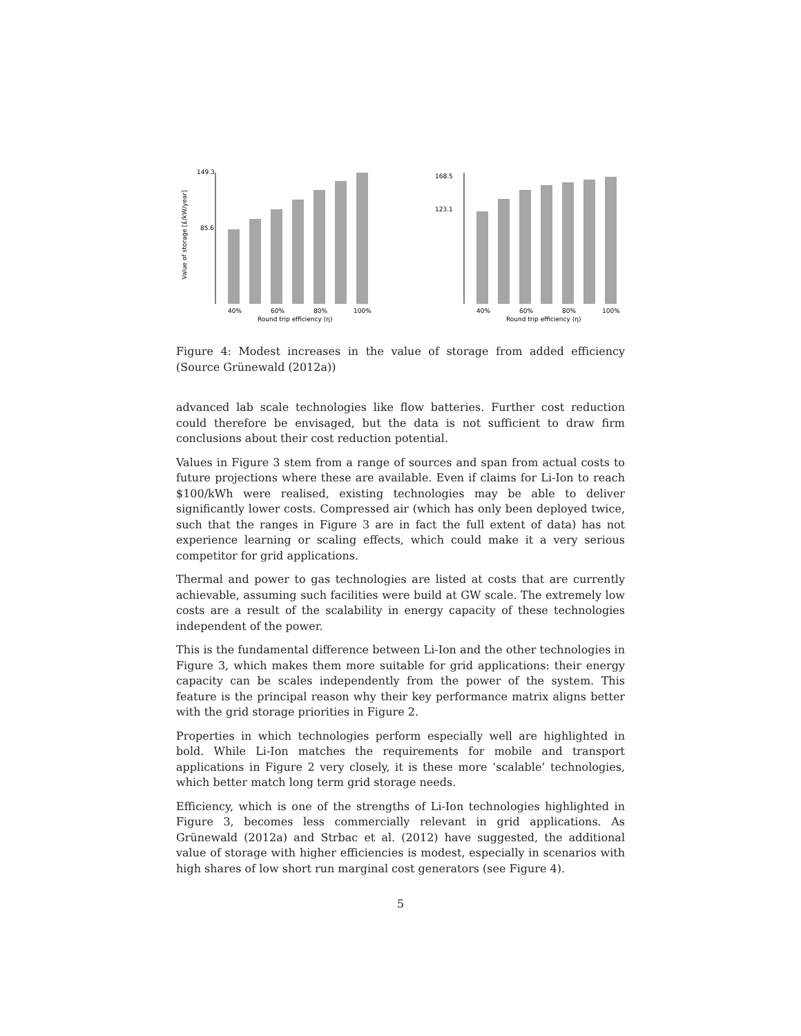Value of storage [£/kW/year]
149.3
85.6
40%
60%
80%
100%
Round trip efficiency (η)
168.5
123.1
40%
60%
80%
100%
Round trip efficiency (η)
Figure 4: Modest increases in the value of storage from added efficiency (Source Grünewald (2012a))
advanced lab scale technologies like flow batteries. Further cost reduction could therefore be envisaged, but the data is not sufficient to draw firm conclusions about their cost reduction potential.
Values in Figure 3 stem from a range of sources and span from actual costs to future projections where these are available. Even if claims for Li-Ion to reach $100/kWh were realised, existing technologies may be able to deliver significantly lower costs. Compressed air (which has only been deployed twice, such that the ranges in Figure 3 are in fact the full extent of data) has not experience learning or scaling effects, which could make it a very serious competitor for grid applications.
Thermal and power to gas technologies are listed at costs that are currently achievable, assuming such facilities were build at GW scale. The extremely low costs are a result of the scalability in energy capacity of these technologies independent of the power.
This is the fundamental difference between Li-Ion and the other technologies in Figure 3, which makes them more suitable for grid applications: their energy capacity can be scales independently from the power of the system. This feature is the principal reason why their key performance matrix aligns better with the grid storage priorities in Figure 2.
Properties in which technologies perform especially well are highlighted in bold. While Li-Ion matches the requirements for mobile and transport applications in Figure 2 very closely, it is these more ‘scalable’ technologies, which better match long term grid storage needs.
Efficiency, which is one of the strengths of Li-Ion technologies highlighted in Figure 3, becomes less commercially relevant in grid applications. As Grünewald (2012a) and Strbac et al. (2012) have suggested, the additional value of storage with higher efficiencies is modest, especially in scenarios with high shares of low short run marginal cost generators (see Figure 4).
5